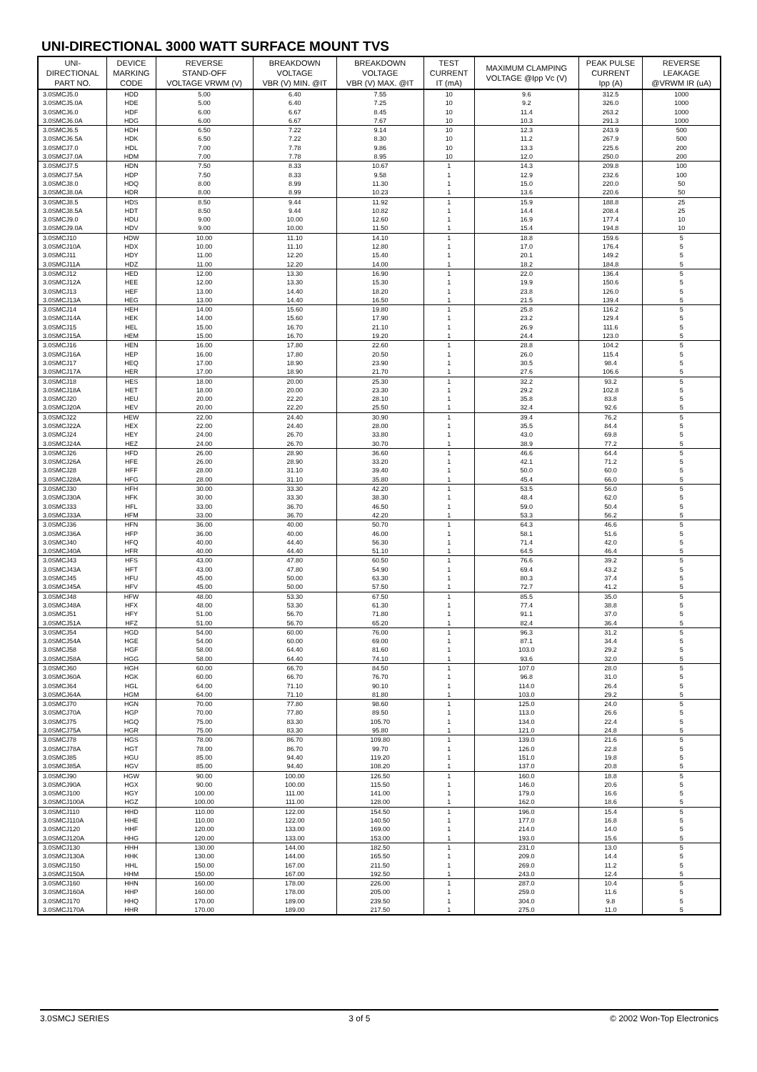UNI-DIRECTIONAL 3000 WATT SURFACE MOUNT TVS
| UNI- DIRECTIONAL PART NO. | DEVICE MARKING CODE | REVERSE STAND-OFF VOLTAGE VRWM (V) | BREAKDOWN VOLTAGE VBR (V) MIN. @IT | BREAKDOWN VOLTAGE VBR (V) MAX. @IT | TEST CURRENT IT (mA) | MAXIMUM CLAMPING VOLTAGE @Ipp Vc (V) | PEAK PULSE CURRENT Ipp (A) | REVERSE LEAKAGE @VRWM IR (uA) |
| --- | --- | --- | --- | --- | --- | --- | --- | --- |
| 3.0SMCJ5.0 | HDD | 5.00 | 6.40 | 7.55 | 10 | 9.6 | 312.5 | 1000 |
| 3.0SMCJ5.0A | HDE | 5.00 | 6.40 | 7.25 | 10 | 9.2 | 326.0 | 1000 |
| 3.0SMCJ6.0 | HDF | 6.00 | 6.67 | 8.45 | 10 | 11.4 | 263.2 | 1000 |
| 3.0SMCJ6.0A | HDG | 6.00 | 6.67 | 7.67 | 10 | 10.3 | 291.3 | 1000 |
| 3.0SMCJ6.5 | HDH | 6.50 | 7.22 | 9.14 | 10 | 12.3 | 243.9 | 500 |
| 3.0SMCJ6.5A | HDK | 6.50 | 7.22 | 8.30 | 10 | 11.2 | 267.9 | 500 |
| 3.0SMCJ7.0 | HDL | 7.00 | 7.78 | 9.86 | 10 | 13.3 | 225.6 | 200 |
| 3.0SMCJ7.0A | HDM | 7.00 | 7.78 | 8.95 | 10 | 12.0 | 250.0 | 200 |
| 3.0SMCJ7.5 | HDN | 7.50 | 8.33 | 10.67 | 1 | 14.3 | 209.8 | 100 |
| 3.0SMCJ7.5A | HDP | 7.50 | 8.33 | 9.58 | 1 | 12.9 | 232.6 | 100 |
| 3.0SMCJ8.0 | HDQ | 8.00 | 8.99 | 11.30 | 1 | 15.0 | 220.0 | 50 |
| 3.0SMCJ8.0A | HDR | 8.00 | 8.99 | 10.23 | 1 | 13.6 | 220.6 | 50 |
| 3.0SMCJ8.5 | HDS | 8.50 | 9.44 | 11.92 | 1 | 15.9 | 188.8 | 25 |
| 3.0SMCJ8.5A | HDT | 8.50 | 9.44 | 10.82 | 1 | 14.4 | 208.4 | 25 |
| 3.0SMCJ9.0 | HDU | 9.00 | 10.00 | 12.60 | 1 | 16.9 | 177.4 | 10 |
| 3.0SMCJ9.0A | HDV | 9.00 | 10.00 | 11.50 | 1 | 15.4 | 194.8 | 10 |
| 3.0SMCJ10 | HDW | 10.00 | 11.10 | 14.10 | 1 | 18.8 | 159.6 | 5 |
| 3.0SMCJ10A | HDX | 10.00 | 11.10 | 12.80 | 1 | 17.0 | 176.4 | 5 |
| 3.0SMCJ11 | HDY | 11.00 | 12.20 | 15.40 | 1 | 20.1 | 149.2 | 5 |
| 3.0SMCJ11A | HDZ | 11.00 | 12.20 | 14.00 | 1 | 18.2 | 184.8 | 5 |
| 3.0SMCJ12 | HED | 12.00 | 13.30 | 16.90 | 1 | 22.0 | 136.4 | 5 |
| 3.0SMCJ12A | HEE | 12.00 | 13.30 | 15.30 | 1 | 19.9 | 150.6 | 5 |
| 3.0SMCJ13 | HEF | 13.00 | 14.40 | 18.20 | 1 | 23.8 | 126.0 | 5 |
| 3.0SMCJ13A | HEG | 13.00 | 14.40 | 16.50 | 1 | 21.5 | 139.4 | 5 |
| 3.0SMCJ14 | HEH | 14.00 | 15.60 | 19.80 | 1 | 25.8 | 116.2 | 5 |
| 3.0SMCJ14A | HEK | 14.00 | 15.60 | 17.90 | 1 | 23.2 | 129.4 | 5 |
| 3.0SMCJ15 | HEL | 15.00 | 16.70 | 21.10 | 1 | 26.9 | 111.6 | 5 |
| 3.0SMCJ15A | HEM | 15.00 | 16.70 | 19.20 | 1 | 24.4 | 123.0 | 5 |
| 3.0SMCJ16 | HEN | 16.00 | 17.80 | 22.60 | 1 | 28.8 | 104.2 | 5 |
| 3.0SMCJ16A | HEP | 16.00 | 17.80 | 20.50 | 1 | 26.0 | 115.4 | 5 |
| 3.0SMCJ17 | HEQ | 17.00 | 18.90 | 23.90 | 1 | 30.5 | 98.4 | 5 |
| 3.0SMCJ17A | HER | 17.00 | 18.90 | 21.70 | 1 | 27.6 | 106.6 | 5 |
| 3.0SMCJ18 | HES | 18.00 | 20.00 | 25.30 | 1 | 32.2 | 93.2 | 5 |
| 3.0SMCJ18A | HET | 18.00 | 20.00 | 23.30 | 1 | 29.2 | 102.8 | 5 |
| 3.0SMCJ20 | HEU | 20.00 | 22.20 | 28.10 | 1 | 35.8 | 83.8 | 5 |
| 3.0SMCJ20A | HEV | 20.00 | 22.20 | 25.50 | 1 | 32.4 | 92.6 | 5 |
| 3.0SMCJ22 | HEW | 22.00 | 24.40 | 30.90 | 1 | 39.4 | 76.2 | 5 |
| 3.0SMCJ22A | HEX | 22.00 | 24.40 | 28.00 | 1 | 35.5 | 84.4 | 5 |
| 3.0SMCJ24 | HEY | 24.00 | 26.70 | 33.80 | 1 | 43.0 | 69.8 | 5 |
| 3.0SMCJ24A | HEZ | 24.00 | 26.70 | 30.70 | 1 | 38.9 | 77.2 | 5 |
| 3.0SMCJ26 | HFD | 26.00 | 28.90 | 36.60 | 1 | 46.6 | 64.4 | 5 |
| 3.0SMCJ26A | HFE | 26.00 | 28.90 | 33.20 | 1 | 42.1 | 71.2 | 5 |
| 3.0SMCJ28 | HFF | 28.00 | 31.10 | 39.40 | 1 | 50.0 | 60.0 | 5 |
| 3.0SMCJ28A | HFG | 28.00 | 31.10 | 35.80 | 1 | 45.4 | 66.0 | 5 |
| 3.0SMCJ30 | HFH | 30.00 | 33.30 | 42.20 | 1 | 53.5 | 56.0 | 5 |
| 3.0SMCJ30A | HFK | 30.00 | 33.30 | 38.30 | 1 | 48.4 | 62.0 | 5 |
| 3.0SMCJ33 | HFL | 33.00 | 36.70 | 46.50 | 1 | 59.0 | 50.4 | 5 |
| 3.0SMCJ33A | HFM | 33.00 | 36.70 | 42.20 | 1 | 53.3 | 56.2 | 5 |
| 3.0SMCJ36 | HFN | 36.00 | 40.00 | 50.70 | 1 | 64.3 | 46.6 | 5 |
| 3.0SMCJ36A | HFP | 36.00 | 40.00 | 46.00 | 1 | 58.1 | 51.6 | 5 |
| 3.0SMCJ40 | HFQ | 40.00 | 44.40 | 56.30 | 1 | 71.4 | 42.0 | 5 |
| 3.0SMCJ40A | HFR | 40.00 | 44.40 | 51.10 | 1 | 64.5 | 46.4 | 5 |
| 3.0SMCJ43 | HFS | 43.00 | 47.80 | 60.50 | 1 | 76.6 | 39.2 | 5 |
| 3.0SMCJ43A | HFT | 43.00 | 47.80 | 54.90 | 1 | 69.4 | 43.2 | 5 |
| 3.0SMCJ45 | HFU | 45.00 | 50.00 | 63.30 | 1 | 80.3 | 37.4 | 5 |
| 3.0SMCJ45A | HFV | 45.00 | 50.00 | 57.50 | 1 | 72.7 | 41.2 | 5 |
| 3.0SMCJ48 | HFW | 48.00 | 53.30 | 67.50 | 1 | 85.5 | 35.0 | 5 |
| 3.0SMCJ48A | HFX | 48.00 | 53.30 | 61.30 | 1 | 77.4 | 38.8 | 5 |
| 3.0SMCJ51 | HFY | 51.00 | 56.70 | 71.80 | 1 | 91.1 | 37.0 | 5 |
| 3.0SMCJ51A | HFZ | 51.00 | 56.70 | 65.20 | 1 | 82.4 | 36.4 | 5 |
| 3.0SMCJ54 | HGD | 54.00 | 60.00 | 76.00 | 1 | 96.3 | 31.2 | 5 |
| 3.0SMCJ54A | HGE | 54.00 | 60.00 | 69.00 | 1 | 87.1 | 34.4 | 5 |
| 3.0SMCJ58 | HGF | 58.00 | 64.40 | 81.60 | 1 | 103.0 | 29.2 | 5 |
| 3.0SMCJ58A | HGG | 58.00 | 64.40 | 74.10 | 1 | 93.6 | 32.0 | 5 |
| 3.0SMCJ60 | HGH | 60.00 | 66.70 | 84.50 | 1 | 107.0 | 28.0 | 5 |
| 3.0SMCJ60A | HGK | 60.00 | 66.70 | 76.70 | 1 | 96.8 | 31.0 | 5 |
| 3.0SMCJ64 | HGL | 64.00 | 71.10 | 90.10 | 1 | 114.0 | 26.4 | 5 |
| 3.0SMCJ64A | HGM | 64.00 | 71.10 | 81.80 | 1 | 103.0 | 29.2 | 5 |
| 3.0SMCJ70 | HGN | 70.00 | 77.80 | 98.60 | 1 | 125.0 | 24.0 | 5 |
| 3.0SMCJ70A | HGP | 70.00 | 77.80 | 89.50 | 1 | 113.0 | 26.6 | 5 |
| 3.0SMCJ75 | HGQ | 75.00 | 83.30 | 105.70 | 1 | 134.0 | 22.4 | 5 |
| 3.0SMCJ75A | HGR | 75.00 | 83.30 | 95.80 | 1 | 121.0 | 24.8 | 5 |
| 3.0SMCJ78 | HGS | 78.00 | 86.70 | 109.80 | 1 | 139.0 | 21.6 | 5 |
| 3.0SMCJ78A | HGT | 78.00 | 86.70 | 99.70 | 1 | 126.0 | 22.8 | 5 |
| 3.0SMCJ85 | HGU | 85.00 | 94.40 | 119.20 | 1 | 151.0 | 19.8 | 5 |
| 3.0SMCJ85A | HGV | 85.00 | 94.40 | 108.20 | 1 | 137.0 | 20.8 | 5 |
| 3.0SMCJ90 | HGW | 90.00 | 100.00 | 126.50 | 1 | 160.0 | 18.8 | 5 |
| 3.0SMCJ90A | HGX | 90.00 | 100.00 | 115.50 | 1 | 146.0 | 20.6 | 5 |
| 3.0SMCJ100 | HGY | 100.00 | 111.00 | 141.00 | 1 | 179.0 | 16.6 | 5 |
| 3.0SMCJ100A | HGZ | 100.00 | 111.00 | 128.00 | 1 | 162.0 | 18.6 | 5 |
| 3.0SMCJ110 | HHD | 110.00 | 122.00 | 154.50 | 1 | 196.0 | 15.4 | 5 |
| 3.0SMCJ110A | HHE | 110.00 | 122.00 | 140.50 | 1 | 177.0 | 16.8 | 5 |
| 3.0SMCJ120 | HHF | 120.00 | 133.00 | 169.00 | 1 | 214.0 | 14.0 | 5 |
| 3.0SMCJ120A | HHG | 120.00 | 133.00 | 153.00 | 1 | 193.0 | 15.6 | 5 |
| 3.0SMCJ130 | HHH | 130.00 | 144.00 | 182.50 | 1 | 231.0 | 13.0 | 5 |
| 3.0SMCJ130A | HHK | 130.00 | 144.00 | 165.50 | 1 | 209.0 | 14.4 | 5 |
| 3.0SMCJ150 | HHL | 150.00 | 167.00 | 211.50 | 1 | 269.0 | 11.2 | 5 |
| 3.0SMCJ150A | HHM | 150.00 | 167.00 | 192.50 | 1 | 243.0 | 12.4 | 5 |
| 3.0SMCJ160 | HHN | 160.00 | 178.00 | 226.00 | 1 | 287.0 | 10.4 | 5 |
| 3.0SMCJ160A | HHP | 160.00 | 178.00 | 205.00 | 1 | 259.0 | 11.6 | 5 |
| 3.0SMCJ170 | HHQ | 170.00 | 189.00 | 239.50 | 1 | 304.0 | 9.8 | 5 |
| 3.0SMCJ170A | HHR | 170.00 | 189.00 | 217.50 | 1 | 275.0 | 11.0 | 5 |
3.0SMCJ SERIES 3 of 5 © 2002 Won-Top Electronics